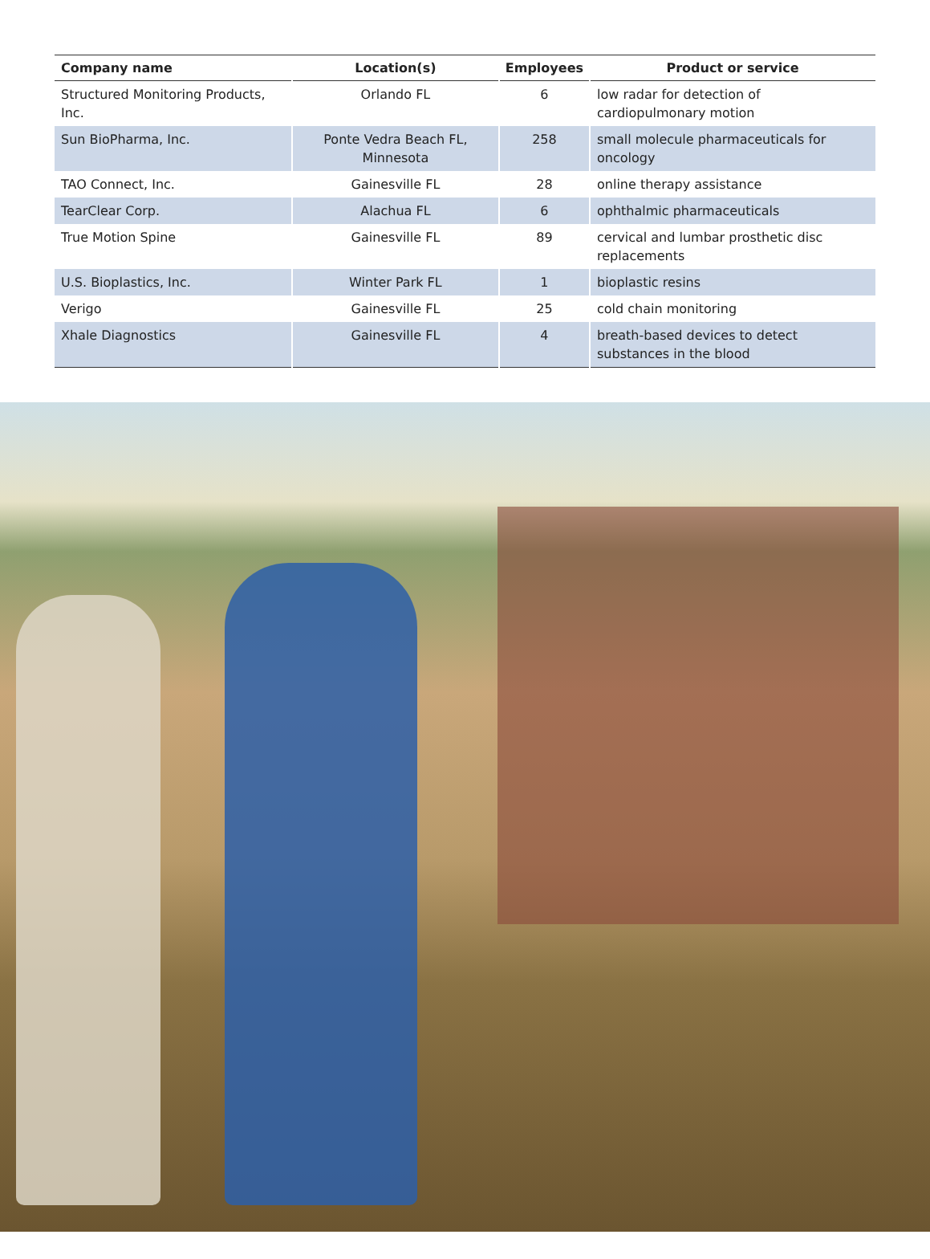| Company name | Location(s) | Employees | Product or service |
| --- | --- | --- | --- |
| Structured Monitoring Products, Inc. | Orlando FL | 6 | low radar for detection of cardiopulmonary motion |
| Sun BioPharma, Inc. | Ponte Vedra Beach FL, Minnesota | 258 | small molecule pharmaceuticals for oncology |
| TAO Connect, Inc. | Gainesville FL | 28 | online therapy assistance |
| TearClear Corp. | Alachua FL | 6 | ophthalmic pharmaceuticals |
| True Motion Spine | Gainesville FL | 89 | cervical and lumbar prosthetic disc replacements |
| U.S. Bioplastics, Inc. | Winter Park FL | 1 | bioplastic resins |
| Verigo | Gainesville FL | 25 | cold chain monitoring |
| Xhale Diagnostics | Gainesville FL | 4 | breath-based devices to detect substances in the blood |